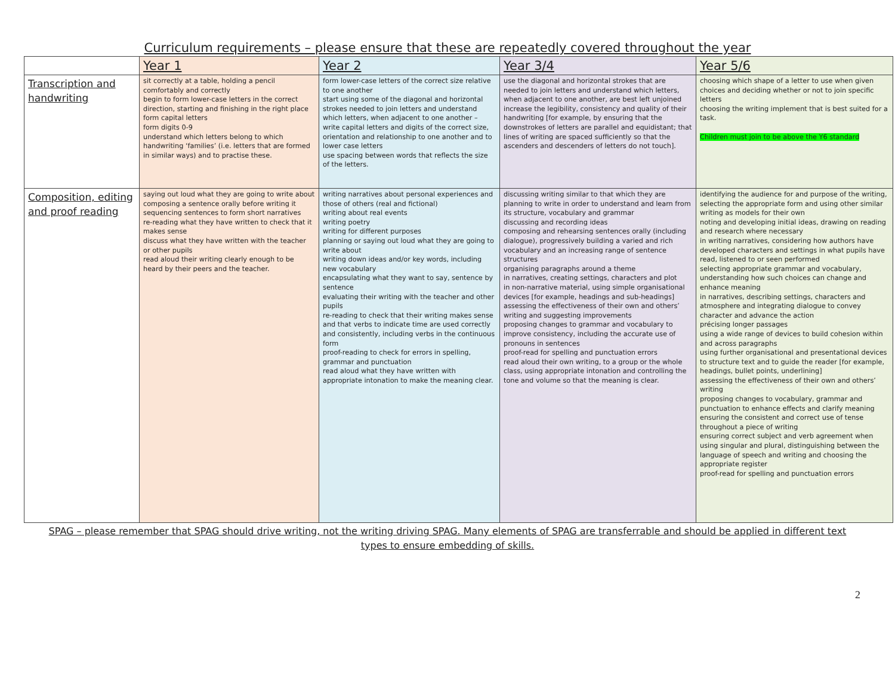Curriculum requirements – please ensure that these are repeatedly covered throughout the year
| | Year 1 | Year 2 | Year 3/4 | Year 5/6 |
| --- | --- | --- | --- | --- |
| Transcription and handwriting | sit correctly at a table, holding a pencil comfortably and correctly begin to form lower-case letters in the correct direction, starting and finishing in the right place form capital letters form digits 0-9 understand which letters belong to which handwriting ‘families’ (i.e. letters that are formed in similar ways) and to practise these. | form lower-case letters of the correct size relative to one another start using some of the diagonal and horizontal strokes needed to join letters and understand which letters, when adjacent to one another – write capital letters and digits of the correct size, orientation and relationship to one another and to lower case letters use spacing between words that reflects the size of the letters. | use the diagonal and horizontal strokes that are needed to join letters and understand which letters, when adjacent to one another, are best left unjoined increase the legibility, consistency and quality of their handwriting [for example, by ensuring that the downstrokes of letters are parallel and equidistant; that lines of writing are spaced sufficiently so that the ascenders and descenders of letters do not touch]. | choosing which shape of a letter to use when given choices and deciding whether or not to join specific letters choosing the writing implement that is best suited for a task. Children must join to be above the Y6 standard |
| Composition, editing and proof reading | saying out loud what they are going to write about composing a sentence orally before writing it sequencing sentences to form short narratives re-reading what they have written to check that it makes sense discuss what they have written with the teacher or other pupils read aloud their writing clearly enough to be heard by their peers and the teacher. | writing narratives about personal experiences and those of others (real and fictional) writing about real events writing poetry writing for different purposes planning or saying out loud what they are going to write about writing down ideas and/or key words, including new vocabulary encapsulating what they want to say, sentence by sentence evaluating their writing with the teacher and other pupils re-reading to check that their writing makes sense and that verbs to indicate time are used correctly and consistently, including verbs in the continuous form proof-reading to check for errors in spelling, grammar and punctuation read aloud what they have written with appropriate intonation to make the meaning clear. | discussing writing similar to that which they are planning to write in order to understand and learn from its structure, vocabulary and grammar discussing and recording ideas composing and rehearsing sentences orally (including dialogue), progressively building a varied and rich vocabulary and an increasing range of sentence structures organising paragraphs around a theme in narratives, creating settings, characters and plot in non-narrative material, using simple organisational devices [for example, headings and sub-headings] assessing the effectiveness of their own and others’ writing and suggesting improvements proposing changes to grammar and vocabulary to improve consistency, including the accurate use of pronouns in sentences proof-read for spelling and punctuation errors read aloud their own writing, to a group or the whole class, using appropriate intonation and controlling the tone and volume so that the meaning is clear. | identifying the audience for and purpose of the writing, selecting the appropriate form and using other similar writing as models for their own noting and developing initial ideas, drawing on reading and research where necessary in writing narratives, considering how authors have developed characters and settings in what pupils have read, listened to or seen performed selecting appropriate grammar and vocabulary, understanding how such choices can change and enhance meaning in narratives, describing settings, characters and atmosphere and integrating dialogue to convey character and advance the action précising longer passages using a wide range of devices to build cohesion within and across paragraphs using further organisational and presentational devices to structure text and to guide the reader [for example, headings, bullet points, underlining] assessing the effectiveness of their own and others’ writing proposing changes to vocabulary, grammar and punctuation to enhance effects and clarify meaning ensuring the consistent and correct use of tense throughout a piece of writing ensuring correct subject and verb agreement when using singular and plural, distinguishing between the language of speech and writing and choosing the appropriate register proof-read for spelling and punctuation errors |
SPAG – please remember that SPAG should drive writing, not the writing driving SPAG. Many elements of SPAG are transferrable and should be applied in different text types to ensure embedding of skills.
2